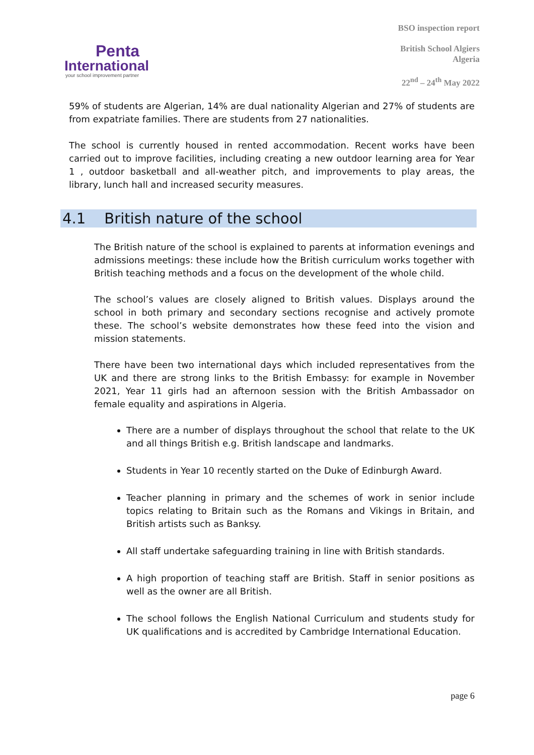Penta
International
your school improvement partner
BSO inspection report
British School Algiers
Algeria
22<sup>nd</sup> – 24<sup>th</sup> May 2022
59% of students are Algerian, 14% are dual nationality Algerian and 27% of students are from expatriate families. There are students from 27 nationalities.
The school is currently housed in rented accommodation. Recent works have been carried out to improve facilities, including creating a new outdoor learning area for Year 1 , outdoor basketball and all-weather pitch, and improvements to play areas, the library, lunch hall and increased security measures.
4.1 British nature of the school
The British nature of the school is explained to parents at information evenings and admissions meetings: these include how the British curriculum works together with British teaching methods and a focus on the development of the whole child.
The school’s values are closely aligned to British values. Displays around the school in both primary and secondary sections recognise and actively promote these. The school’s website demonstrates how these feed into the vision and mission statements.
There have been two international days which included representatives from the UK and there are strong links to the British Embassy: for example in November 2021, Year 11 girls had an afternoon session with the British Ambassador on female equality and aspirations in Algeria.
There are a number of displays throughout the school that relate to the UK and all things British e.g. British landscape and landmarks.
Students in Year 10 recently started on the Duke of Edinburgh Award.
Teacher planning in primary and the schemes of work in senior include topics relating to Britain such as the Romans and Vikings in Britain, and British artists such as Banksy.
All staff undertake safeguarding training in line with British standards.
A high proportion of teaching staff are British. Staff in senior positions as well as the owner are all British.
The school follows the English National Curriculum and students study for UK qualifications and is accredited by Cambridge International Education.
page 6